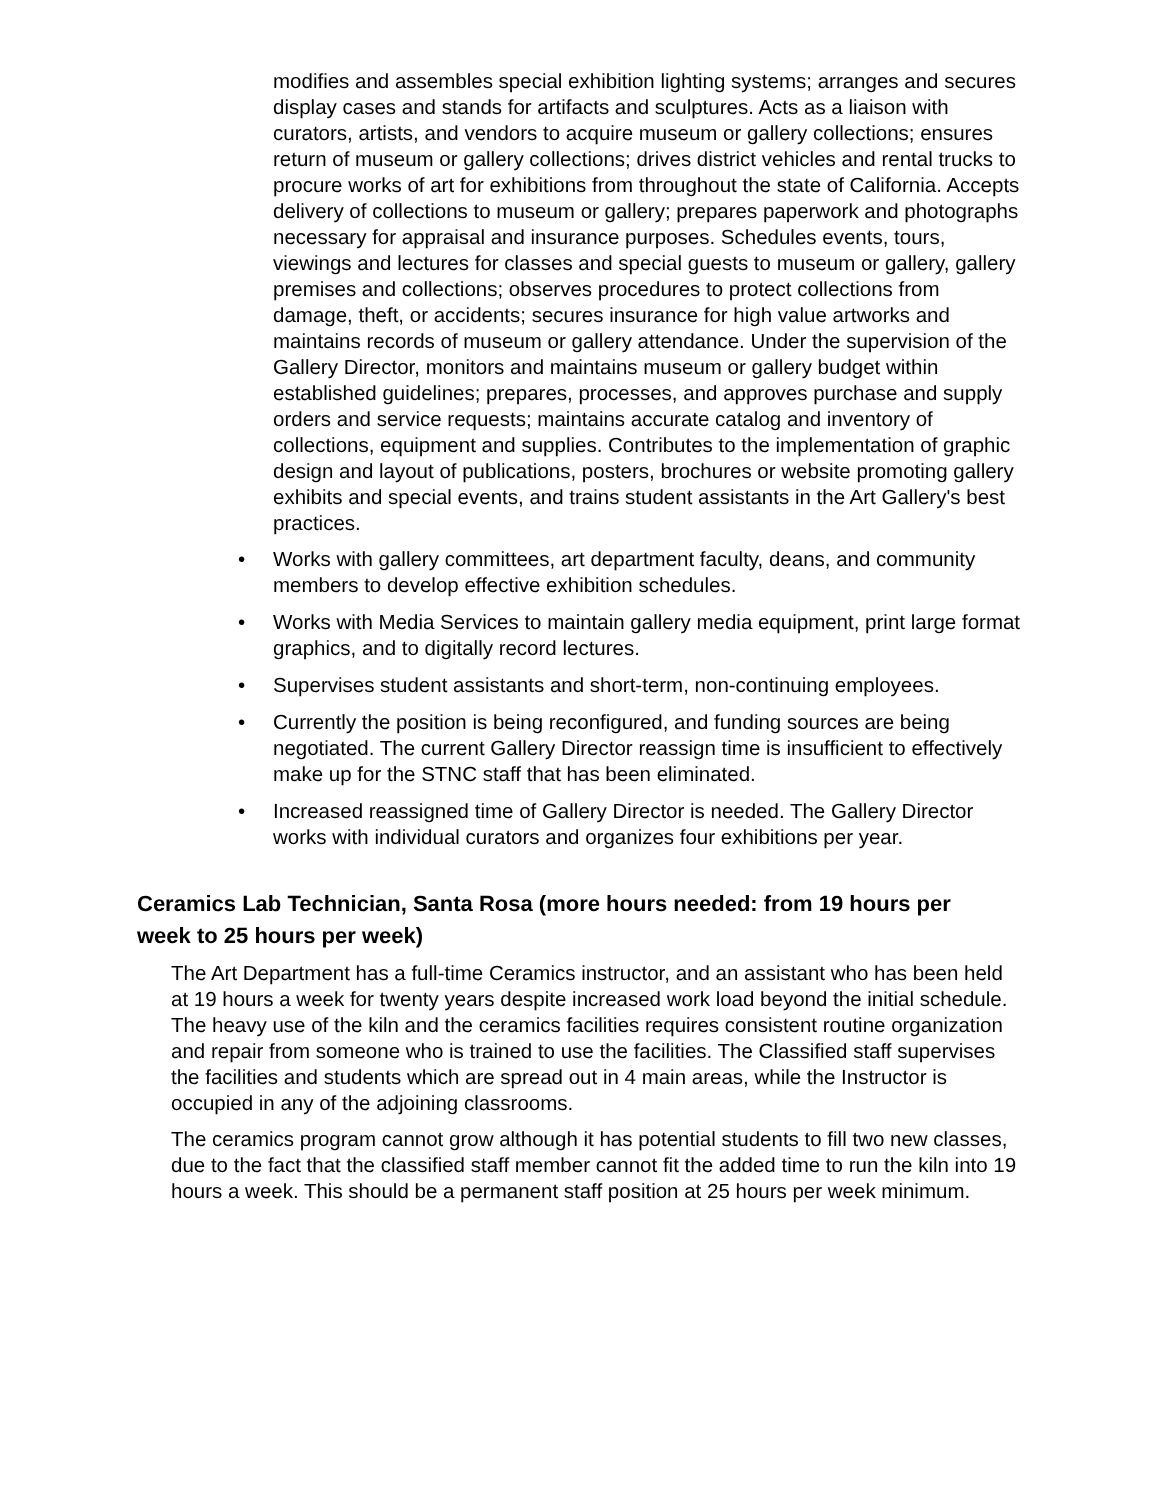modifies and assembles special exhibition lighting systems; arranges and secures display cases and stands for artifacts and sculptures. Acts as a liaison with curators, artists, and vendors to acquire museum or gallery collections; ensures return of museum or gallery collections; drives district vehicles and rental trucks to procure works of art for exhibitions from throughout the state of California. Accepts delivery of collections to museum or gallery; prepares paperwork and photographs necessary for appraisal and insurance purposes. Schedules events, tours, viewings and lectures for classes and special guests to museum or gallery, gallery premises and collections; observes procedures to protect collections from damage, theft, or accidents; secures insurance for high value artworks and maintains records of museum or gallery attendance. Under the supervision of the Gallery Director, monitors and maintains museum or gallery budget within established guidelines; prepares, processes, and approves purchase and supply orders and service requests; maintains accurate catalog and inventory of collections, equipment and supplies. Contributes to the implementation of graphic design and layout of publications, posters, brochures or website promoting gallery exhibits and special events, and trains student assistants in the Art Gallery's best practices.
• Works with gallery committees, art department faculty, deans, and community members to develop effective exhibition schedules.
• Works with Media Services to maintain gallery media equipment, print large format graphics, and to digitally record lectures.
• Supervises student assistants and short-term, non-continuing employees.
• Currently the position is being reconfigured, and funding sources are being negotiated. The current Gallery Director reassign time is insufficient to effectively make up for the STNC staff that has been eliminated.
• Increased reassigned time of Gallery Director is needed. The Gallery Director works with individual curators and organizes four exhibitions per year.
Ceramics Lab Technician, Santa Rosa (more hours needed: from 19 hours per week to 25 hours per week)
The Art Department has a full-time Ceramics instructor, and an assistant who has been held at 19 hours a week for twenty years despite increased work load beyond the initial schedule. The heavy use of the kiln and the ceramics facilities requires consistent routine organization and repair from someone who is trained to use the facilities. The Classified staff supervises the facilities and students which are spread out in 4 main areas, while the Instructor is occupied in any of the adjoining classrooms.
The ceramics program cannot grow although it has potential students to fill two new classes, due to the fact that the classified staff member cannot fit the added time to run the kiln into 19 hours a week. This should be a permanent staff position at 25 hours per week minimum.